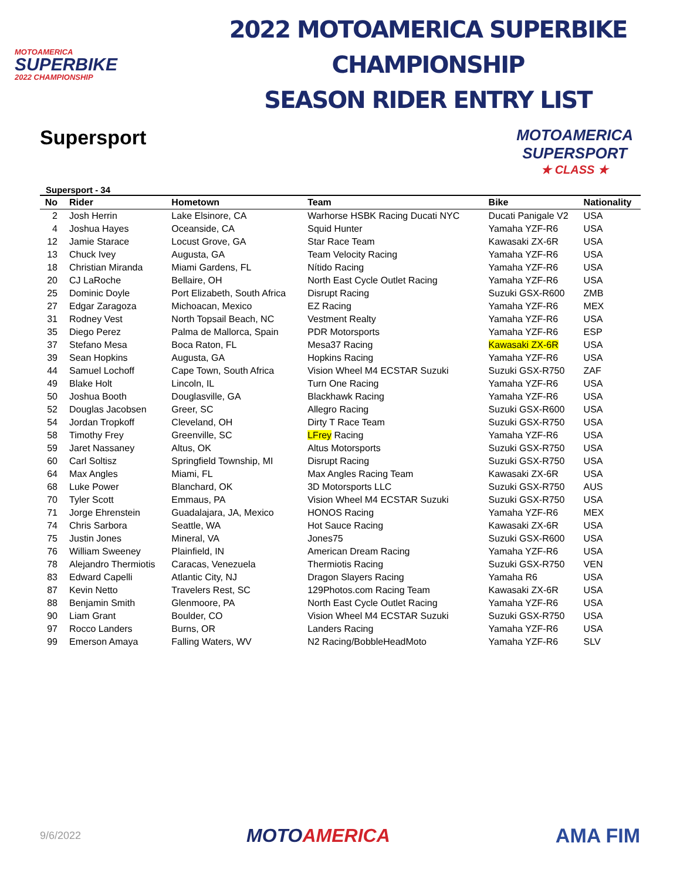MOTOAMERICA
SUPERBIKE
2022 CHAMPIONSHIP
2022 MOTOAMERICA SUPERBIKE CHAMPIONSHIP
SEASON RIDER ENTRY LIST
Supersport
MOTOAMERICA
SUPERSPORT
★ CLASS ★
Supersport - 34
| No | Rider | Hometown | Team | Bike | Nationality |
| --- | --- | --- | --- | --- | --- |
| 2 | Josh Herrin | Lake Elsinore, CA | Warhorse HSBK Racing Ducati NYC | Ducati Panigale V2 | USA |
| 4 | Joshua Hayes | Oceanside, CA | Squid Hunter | Yamaha YZF-R6 | USA |
| 12 | Jamie Starace | Locust Grove, GA | Star Race Team | Kawasaki ZX-6R | USA |
| 13 | Chuck Ivey | Augusta, GA | Team Velocity Racing | Yamaha YZF-R6 | USA |
| 18 | Christian Miranda | Miami Gardens, FL | Nítido Racing | Yamaha YZF-R6 | USA |
| 20 | CJ LaRoche | Bellaire, OH | North East Cycle Outlet Racing | Yamaha YZF-R6 | USA |
| 25 | Dominic Doyle | Port Elizabeth, South Africa | Disrupt Racing | Suzuki GSX-R600 | ZMB |
| 27 | Edgar Zaragoza | Michoacan, Mexico | EZ Racing | Yamaha YZF-R6 | MEX |
| 31 | Rodney Vest | North Topsail Beach, NC | Vestment Realty | Yamaha YZF-R6 | USA |
| 35 | Diego Perez | Palma de Mallorca, Spain | PDR Motorsports | Yamaha YZF-R6 | ESP |
| 37 | Stefano Mesa | Boca Raton, FL | Mesa37 Racing | Kawasaki ZX-6R | USA |
| 39 | Sean Hopkins | Augusta, GA | Hopkins Racing | Yamaha YZF-R6 | USA |
| 44 | Samuel Lochoff | Cape Town, South Africa | Vision Wheel M4 ECSTAR Suzuki | Suzuki GSX-R750 | ZAF |
| 49 | Blake Holt | Lincoln, IL | Turn One Racing | Yamaha YZF-R6 | USA |
| 50 | Joshua Booth | Douglasville, GA | Blackhawk Racing | Yamaha YZF-R6 | USA |
| 52 | Douglas Jacobsen | Greer, SC | Allegro Racing | Suzuki GSX-R600 | USA |
| 54 | Jordan Tropkoff | Cleveland, OH | Dirty T Race Team | Suzuki GSX-R750 | USA |
| 58 | Timothy Frey | Greenville, SC | LFrey Racing | Yamaha YZF-R6 | USA |
| 59 | Jaret Nassaney | Altus, OK | Altus Motorsports | Suzuki GSX-R750 | USA |
| 60 | Carl Soltisz | Springfield Township, MI | Disrupt Racing | Suzuki GSX-R750 | USA |
| 64 | Max Angles | Miami, FL | Max Angles Racing Team | Kawasaki ZX-6R | USA |
| 68 | Luke Power | Blanchard, OK | 3D Motorsports LLC | Suzuki GSX-R750 | AUS |
| 70 | Tyler Scott | Emmaus, PA | Vision Wheel M4 ECSTAR Suzuki | Suzuki GSX-R750 | USA |
| 71 | Jorge Ehrenstein | Guadalajara, JA, Mexico | HONOS Racing | Yamaha YZF-R6 | MEX |
| 74 | Chris Sarbora | Seattle, WA | Hot Sauce Racing | Kawasaki ZX-6R | USA |
| 75 | Justin Jones | Mineral, VA | Jones75 | Suzuki GSX-R600 | USA |
| 76 | William Sweeney | Plainfield, IN | American Dream Racing | Yamaha YZF-R6 | USA |
| 78 | Alejandro Thermiotis | Caracas, Venezuela | Thermiotis Racing | Suzuki GSX-R750 | VEN |
| 83 | Edward Capelli | Atlantic City, NJ | Dragon Slayers Racing | Yamaha R6 | USA |
| 87 | Kevin Netto | Travelers Rest, SC | 129Photos.com Racing Team | Kawasaki ZX-6R | USA |
| 88 | Benjamin Smith | Glenmoore, PA | North East Cycle Outlet Racing | Yamaha YZF-R6 | USA |
| 90 | Liam Grant | Boulder, CO | Vision Wheel M4 ECSTAR Suzuki | Suzuki GSX-R750 | USA |
| 97 | Rocco Landers | Burns, OR | Landers Racing | Yamaha YZF-R6 | USA |
| 99 | Emerson Amaya | Falling Waters, WV | N2 Racing/BobbleHeadMoto | Yamaha YZF-R6 | SLV |
9/6/2022
MOTOAMERICA AMA FIM